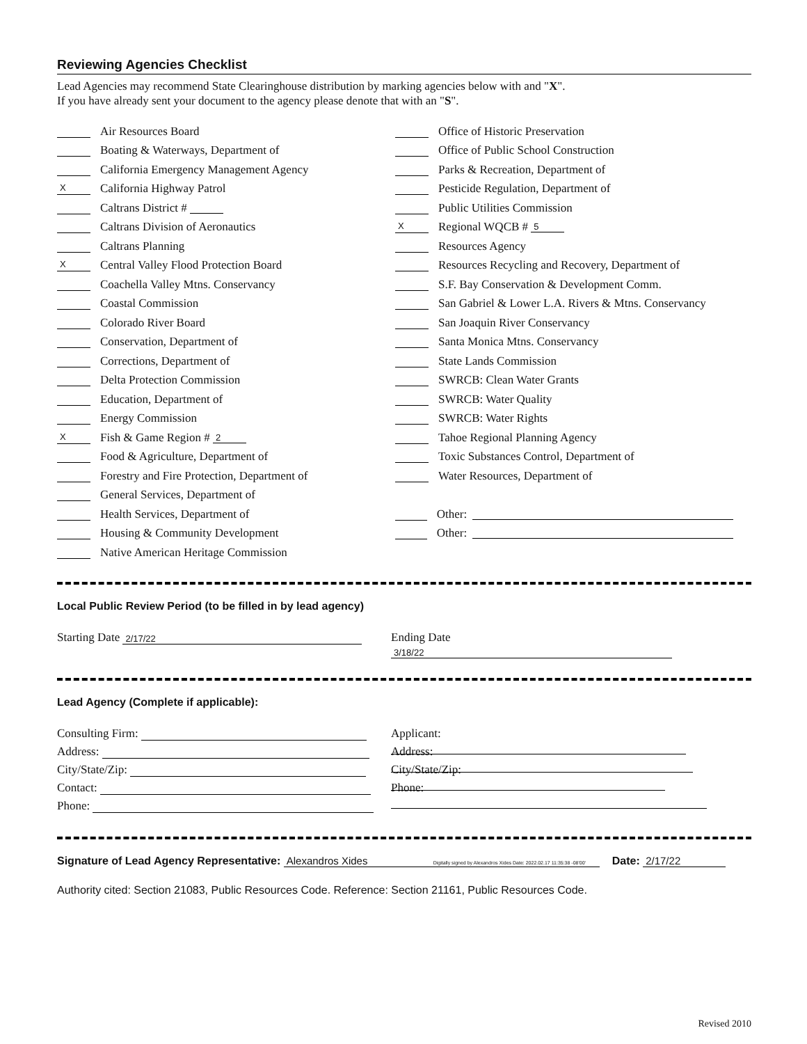Reviewing Agencies Checklist
Lead Agencies may recommend State Clearinghouse distribution by marking agencies below with and "X".
If you have already sent your document to the agency please denote that with an "S".
Air Resources Board
Boating & Waterways, Department of
California Emergency Management Agency
X California Highway Patrol
Caltrans District #
Caltrans Division of Aeronautics
Caltrans Planning
X Central Valley Flood Protection Board
Coachella Valley Mtns. Conservancy
Coastal Commission
Colorado River Board
Conservation, Department of
Corrections, Department of
Delta Protection Commission
Education, Department of
Energy Commission
X Fish & Game Region # 2
Food & Agriculture, Department of
Forestry and Fire Protection, Department of
General Services, Department of
Health Services, Department of
Housing & Community Development
Native American Heritage Commission
Office of Historic Preservation
Office of Public School Construction
Parks & Recreation, Department of
Pesticide Regulation, Department of
Public Utilities Commission
X Regional WQCB # 5
Resources Agency
Resources Recycling and Recovery, Department of
S.F. Bay Conservation & Development Comm.
San Gabriel & Lower L.A. Rivers & Mtns. Conservancy
San Joaquin River Conservancy
Santa Monica Mtns. Conservancy
State Lands Commission
SWRCB: Clean Water Grants
SWRCB: Water Quality
SWRCB: Water Rights
Tahoe Regional Planning Agency
Toxic Substances Control, Department of
Water Resources, Department of
Other:
Other:
Local Public Review Period (to be filled in by lead agency)
Starting Date 2/17/22
Ending Date 3/18/22
Lead Agency (Complete if applicable):
Consulting Firm:
Address:
City/State/Zip:
Contact:
Phone:
Applicant:
Address:
City/State/Zip:
Phone:
Signature of Lead Agency Representative: Alexandros Xides Digitally signed by Alexandros Xides Date: 2022.02.17 11:35:38 -08'00' Date: 2/17/22
Authority cited: Section 21083, Public Resources Code. Reference: Section 21161, Public Resources Code.
Revised 2010